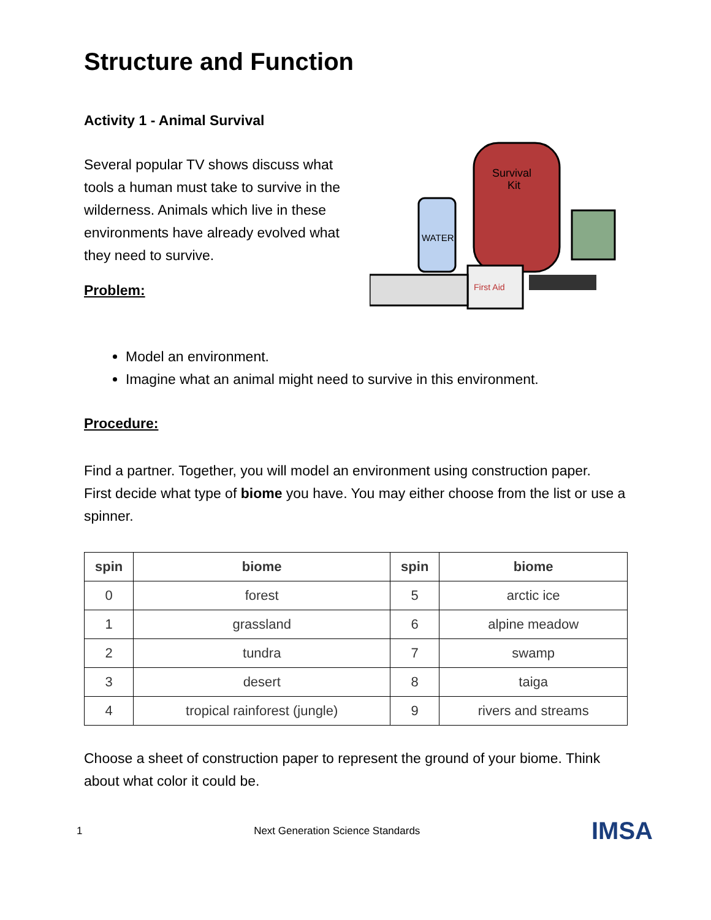Structure and Function
Activity 1 - Animal Survival
Several popular TV shows discuss what tools a human must take to survive in the wilderness. Animals which live in these environments have already evolved what they need to survive.
Problem:
Survival
Kit
WATER
First Aid
Model an environment.
Imagine what an animal might need to survive in this environment.
Procedure:
Find a partner. Together, you will model an environment using construction paper.
First decide what type of biome you have. You may either choose from the list or use a spinner.
| spin | biome | spin | biome |
| --- | --- | --- | --- |
| 0 | forest | 5 | arctic ice |
| 1 | grassland | 6 | alpine meadow |
| 2 | tundra | 7 | swamp |
| 3 | desert | 8 | taiga |
| 4 | tropical rainforest (jungle) | 9 | rivers and streams |
Choose a sheet of construction paper to represent the ground of your biome. Think about what color it could be.
1 Next Generation Science Standards IMSA